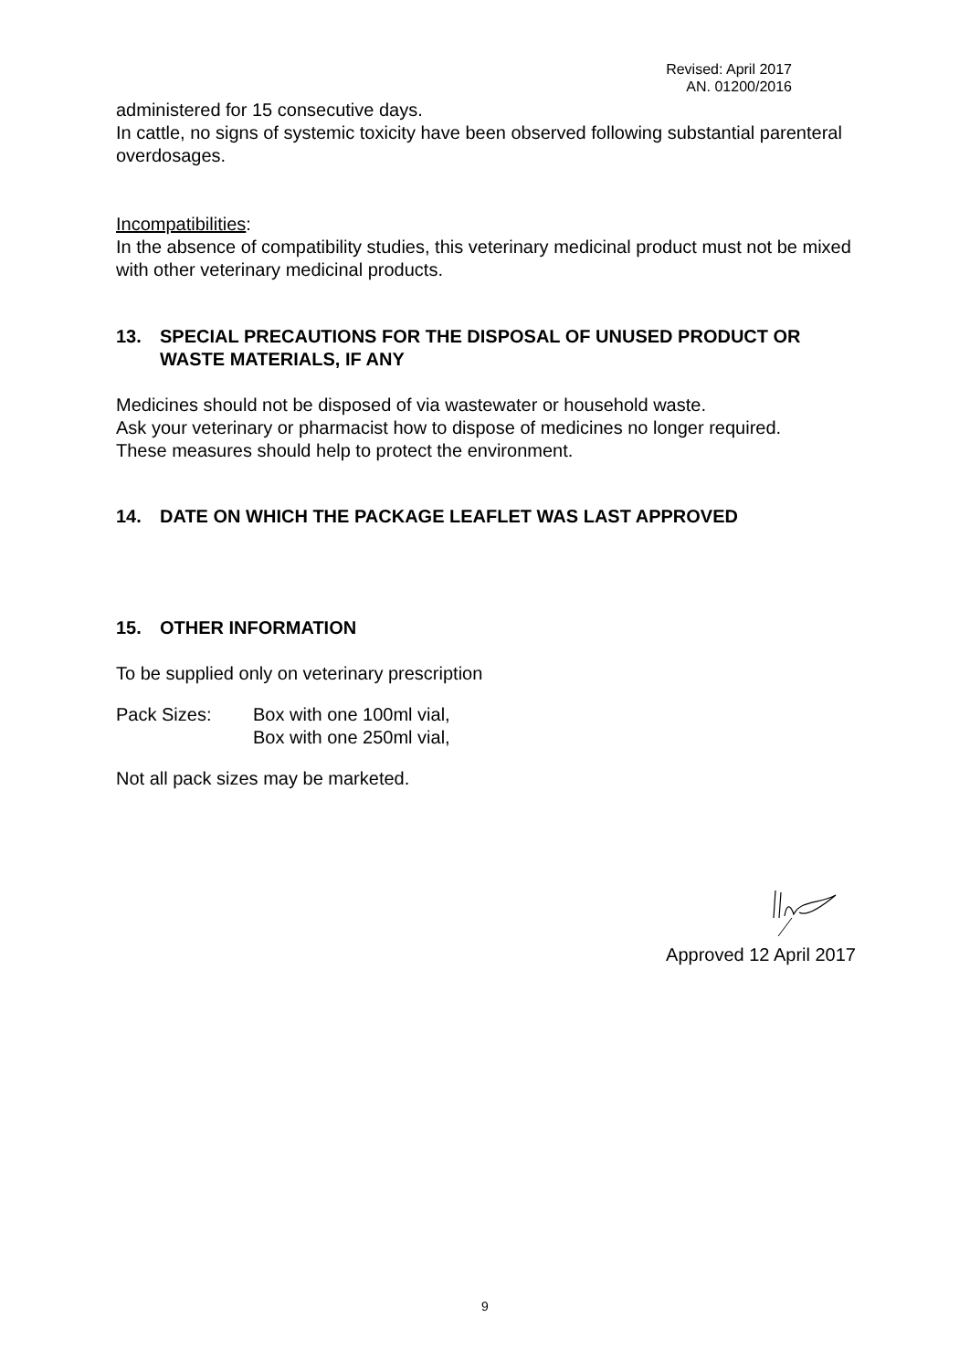Revised: April 2017
AN. 01200/2016
administered for 15 consecutive days.
In cattle, no signs of systemic toxicity have been observed following substantial parenteral overdosages.
Incompatibilities:
In the absence of compatibility studies, this veterinary medicinal product must not be mixed with other veterinary medicinal products.
13. SPECIAL PRECAUTIONS FOR THE DISPOSAL OF UNUSED PRODUCT OR WASTE MATERIALS, IF ANY
Medicines should not be disposed of via wastewater or household waste.
Ask your veterinary or pharmacist how to dispose of medicines no longer required.
These measures should help to protect the environment.
14. DATE ON WHICH THE PACKAGE LEAFLET WAS LAST APPROVED
15. OTHER INFORMATION
To be supplied only on veterinary prescription
Pack Sizes: Box with one 100ml vial,
Box with one 250ml vial,
Not all pack sizes may be marketed.
Approved 12 April 2017
9